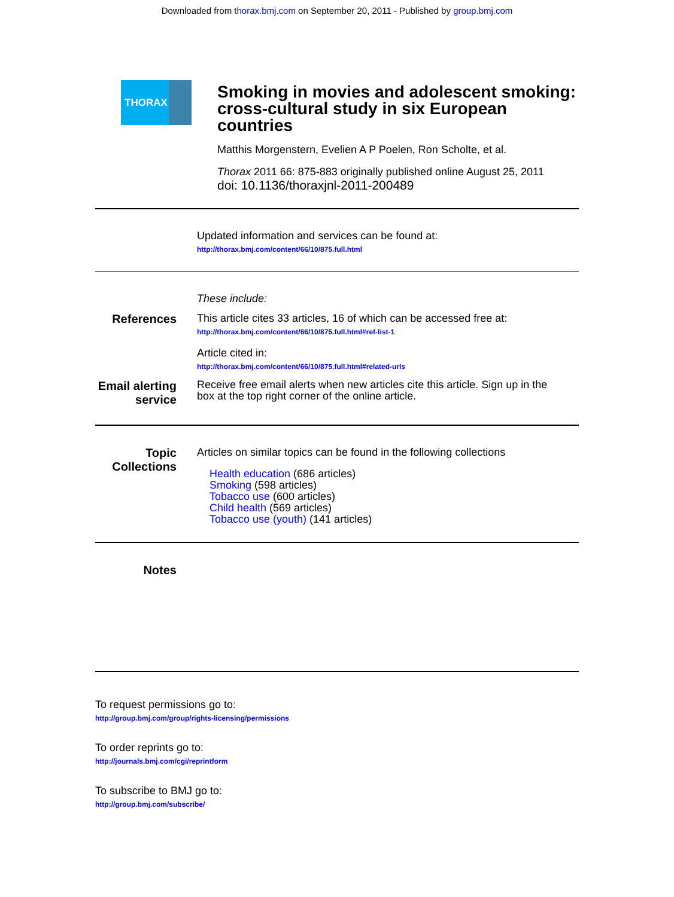Downloaded from thorax.bmj.com on September 20, 2011 - Published by group.bmj.com
THORAX
Smoking in movies and adolescent smoking: cross-cultural study in six European countries
Matthis Morgenstern, Evelien A P Poelen, Ron Scholte, et al.
Thorax 2011 66: 875-883 originally published online August 25, 2011
doi: 10.1136/thoraxjnl-2011-200489
Updated information and services can be found at:
http://thorax.bmj.com/content/66/10/875.full.html
These include:
References This article cites 33 articles, 16 of which can be accessed free at:
http://thorax.bmj.com/content/66/10/875.full.html#ref-list-1
Article cited in:
http://thorax.bmj.com/content/66/10/875.full.html#related-urls
Email alerting service
Receive free email alerts when new articles cite this article. Sign up in the box at the top right corner of the online article.
Topic Collections
Articles on similar topics can be found in the following collections
Health education (686 articles)
Smoking (598 articles)
Tobacco use (600 articles)
Child health (569 articles)
Tobacco use (youth) (141 articles)
Notes
To request permissions go to:
http://group.bmj.com/group/rights-licensing/permissions
To order reprints go to:
http://journals.bmj.com/cgi/reprintform
To subscribe to BMJ go to:
http://group.bmj.com/subscribe/